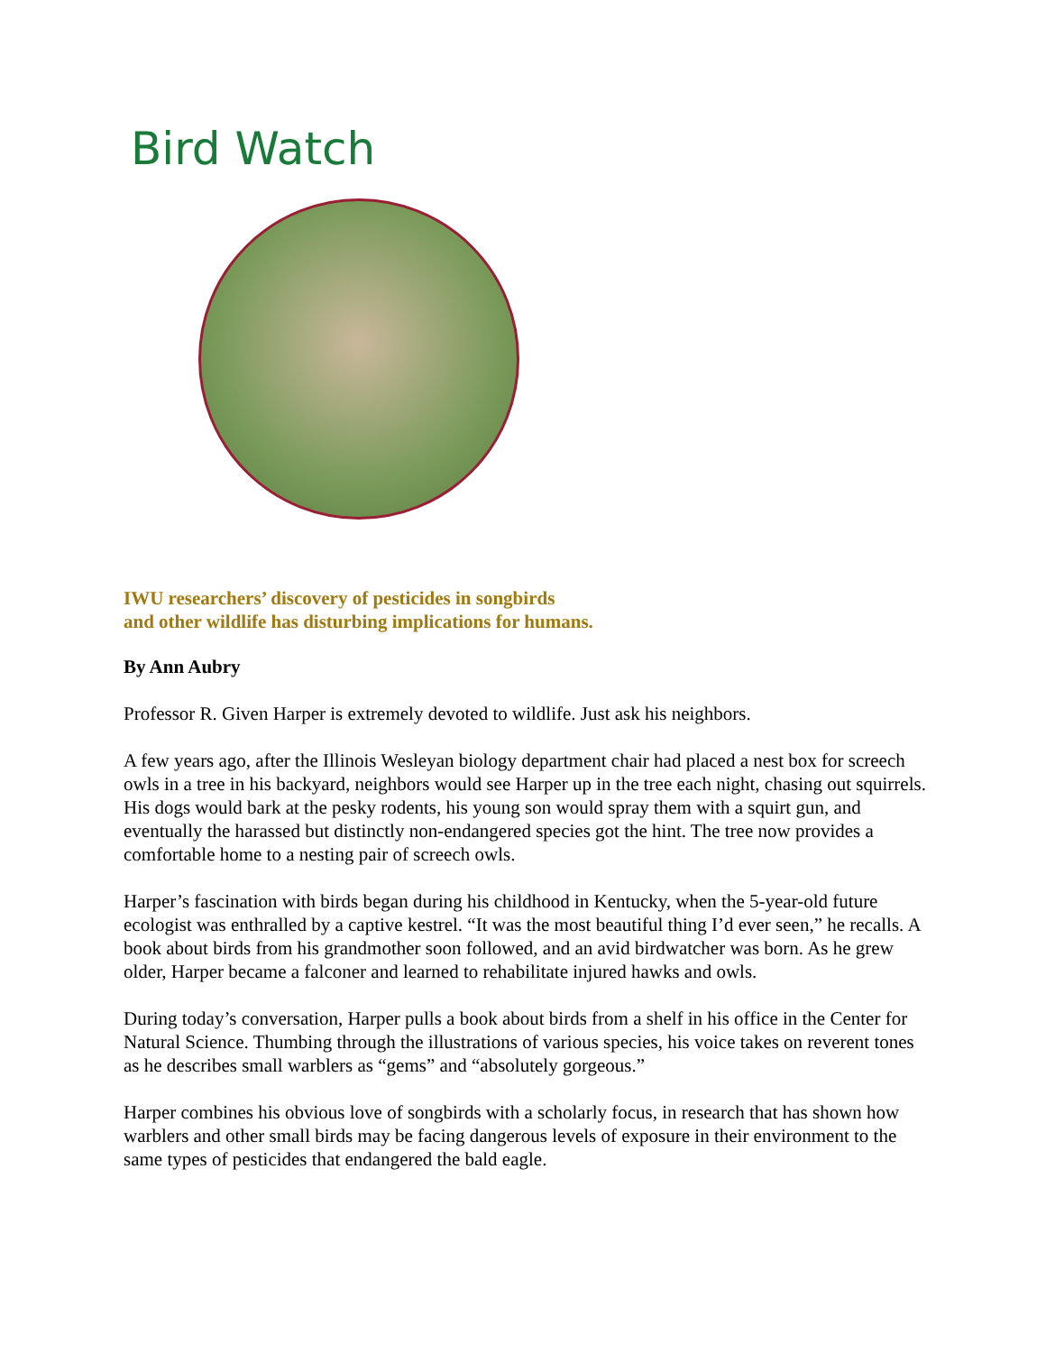Bird Watch
IWU researchers’ discovery of pesticides in songbirds
and other wildlife has disturbing implications for humans.
By Ann Aubry
Professor R. Given Harper is extremely devoted to wildlife. Just ask his neighbors.
A few years ago, after the Illinois Wesleyan biology department chair had placed a nest box for screech owls in a tree in his backyard, neighbors would see Harper up in the tree each night, chasing out squirrels. His dogs would bark at the pesky rodents, his young son would spray them with a squirt gun, and eventually the harassed but distinctly non-endangered species got the hint. The tree now provides a comfortable home to a nesting pair of screech owls.
Harper’s fascination with birds began during his childhood in Kentucky, when the 5-year-old future ecologist was enthralled by a captive kestrel. “It was the most beautiful thing I’d ever seen,” he recalls. A book about birds from his grandmother soon followed, and an avid birdwatcher was born. As he grew older, Harper became a falconer and learned to rehabilitate injured hawks and owls.
During today’s conversation, Harper pulls a book about birds from a shelf in his office in the Center for Natural Science. Thumbing through the illustrations of various species, his voice takes on reverent tones as he describes small warblers as “gems” and “absolutely gorgeous.”
Harper combines his obvious love of songbirds with a scholarly focus, in research that has shown how warblers and other small birds may be facing dangerous levels of exposure in their environment to the same types of pesticides that endangered the bald eagle.